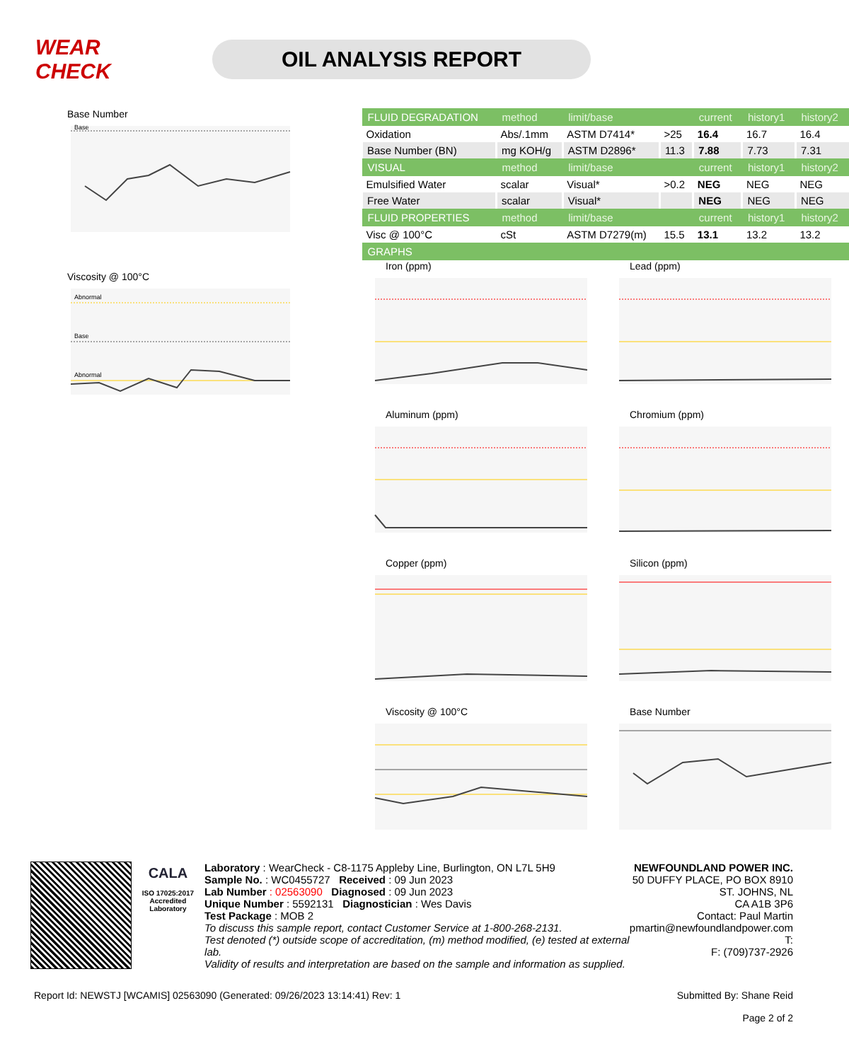WEAR CHECK
OIL ANALYSIS REPORT
Base Number
Base
Viscosity @ 100°C
Abnormal
Base
Abnormal
| FLUID DEGRADATION | method | limit/base | | current | history1 | history2 |
| --- | --- | --- | --- | --- | --- | --- |
| Oxidation | Abs/.1mm | ASTM D7414* | >25 | 16.4 | 16.7 | 16.4 |
| Base Number (BN) | mg KOH/g | ASTM D2896* | 11.3 | 7.88 | 7.73 | 7.31 |
| VISUAL | method | limit/base | | current | history1 | history2 |
| Emulsified Water | scalar | Visual* | >0.2 | NEG | NEG | NEG |
| Free Water | scalar | Visual* | | NEG | NEG | NEG |
| FLUID PROPERTIES | method | limit/base | | current | history1 | history2 |
| Visc @ 100°C | cSt | ASTM D7279(m) | 15.5 | 13.1 | 13.2 | 13.2 |
| GRAPHS | | | | | | |
Iron (ppm)
Lead (ppm)
Aluminum (ppm)
Chromium (ppm)
Copper (ppm)
Silicon (ppm)
Viscosity @ 100°C
Base Number
CALA
ISO 17025:2017 Accredited Laboratory
Laboratory : WearCheck - C8-1175 Appleby Line, Burlington, ON L7L 5H9
Sample No. : WC0455727 Received : 09 Jun 2023
Lab Number : 02563090 Diagnosed : 09 Jun 2023
Unique Number : 5592131 Diagnostician : Wes Davis
Test Package : MOB 2
To discuss this sample report, contact Customer Service at 1-800-268-2131.
Test denoted (*) outside scope of accreditation, (m) method modified, (e) tested at external lab.
Validity of results and interpretation are based on the sample and information as supplied.
NEWFOUNDLAND POWER INC.
50 DUFFY PLACE, PO BOX 8910
ST. JOHNS, NL
CA A1B 3P6
Contact: Paul Martin
pmartin@newfoundlandpower.com
T:
F: (709)737-2926
Report Id: NEWSTJ [WCAMIS] 02563090 (Generated: 09/26/2023 13:14:41) Rev: 1 Submitted By: Shane Reid
Page 2 of 2